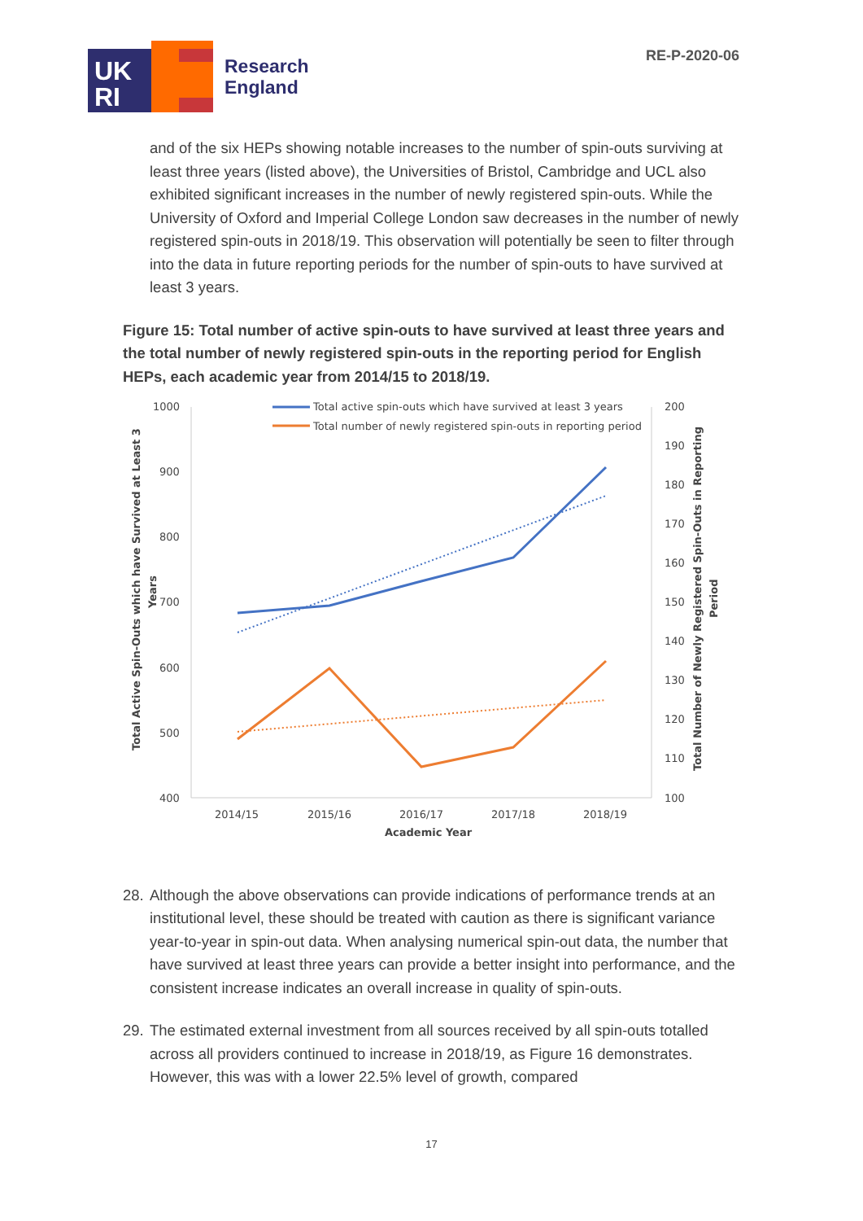RE-P-2020-06
UK
RI
Research
England
and of the six HEPs showing notable increases to the number of spin-outs surviving at least three years (listed above), the Universities of Bristol, Cambridge and UCL also exhibited significant increases in the number of newly registered spin-outs. While the University of Oxford and Imperial College London saw decreases in the number of newly registered spin-outs in 2018/19. This observation will potentially be seen to filter through into the data in future reporting periods for the number of spin-outs to have survived at least 3 years.
Figure 15: Total number of active spin-outs to have survived at least three years and the total number of newly registered spin-outs in the reporting period for English HEPs, each academic year from 2014/15 to 2018/19.
1000
900
800
700
600
500
400
200
190
180
170
160
150
140
130
120
110
100
2014/15
2015/16
2016/17
2017/18
2018/19
Academic Year
Total Active Spin-Outs which have Survived at Least 3
Years
Total Number of Newly Registered Spin-Outs in Reporting
Period
Total active spin-outs which have survived at least 3 years
Total number of newly registered spin-outs in reporting period
28.
Although the above observations can provide indications of performance trends at an institutional level, these should be treated with caution as there is significant variance year-to-year in spin-out data. When analysing numerical spin-out data, the number that have survived at least three years can provide a better insight into performance, and the consistent increase indicates an overall increase in quality of spin-outs.
29.
The estimated external investment from all sources received by all spin-outs totalled across all providers continued to increase in 2018/19, as Figure 16 demonstrates. However, this was with a lower 22.5% level of growth, compared
17